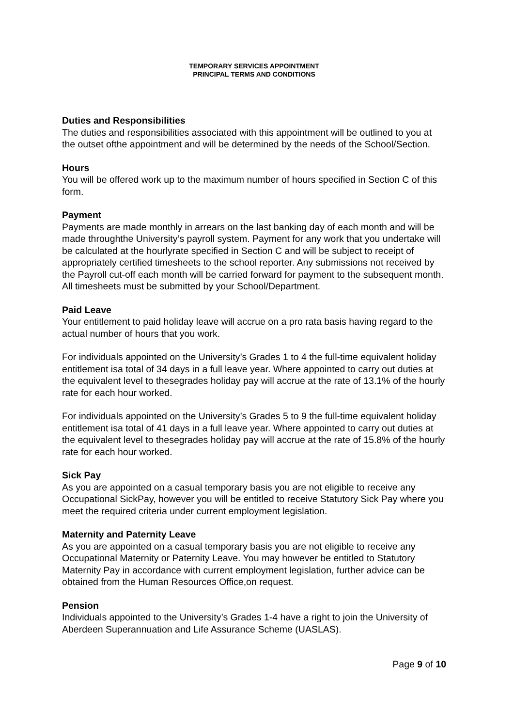TEMPORARY SERVICES APPOINTMENT
PRINCIPAL TERMS AND CONDITIONS
Duties and Responsibilities
The duties and responsibilities associated with this appointment will be outlined to you at the outset ofthe appointment and will be determined by the needs of the School/Section.
Hours
You will be offered work up to the maximum number of hours specified in Section C of this form.
Payment
Payments are made monthly in arrears on the last banking day of each month and will be made throughthe University’s payroll system. Payment for any work that you undertake will be calculated at the hourlyrate specified in Section C and will be subject to receipt of appropriately certified timesheets to the school reporter. Any submissions not received by the Payroll cut-off each month will be carried forward for payment to the subsequent month. All timesheets must be submitted by your School/Department.
Paid Leave
Your entitlement to paid holiday leave will accrue on a pro rata basis having regard to the actual number of hours that you work.
For individuals appointed on the University’s Grades 1 to 4 the full-time equivalent holiday entitlement isa total of 34 days in a full leave year. Where appointed to carry out duties at the equivalent level to thesegrades holiday pay will accrue at the rate of 13.1% of the hourly rate for each hour worked.
For individuals appointed on the University’s Grades 5 to 9 the full-time equivalent holiday entitlement isa total of 41 days in a full leave year. Where appointed to carry out duties at the equivalent level to thesegrades holiday pay will accrue at the rate of 15.8% of the hourly rate for each hour worked.
Sick Pay
As you are appointed on a casual temporary basis you are not eligible to receive any Occupational SickPay, however you will be entitled to receive Statutory Sick Pay where you meet the required criteria under current employment legislation.
Maternity and Paternity Leave
As you are appointed on a casual temporary basis you are not eligible to receive any Occupational Maternity or Paternity Leave. You may however be entitled to Statutory Maternity Pay in accordance with current employment legislation, further advice can be obtained from the Human Resources Office,on request.
Pension
Individuals appointed to the University’s Grades 1-4 have a right to join the University of Aberdeen Superannuation and Life Assurance Scheme (UASLAS).
Page 9 of 10